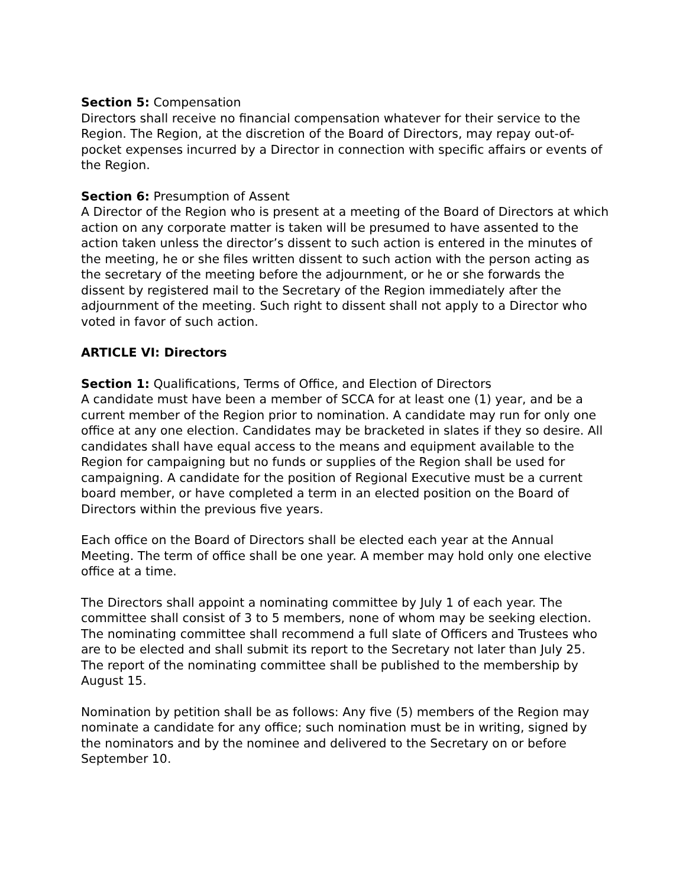Section 5: Compensation
Directors shall receive no financial compensation whatever for their service to the Region. The Region, at the discretion of the Board of Directors, may repay out-of-pocket expenses incurred by a Director in connection with specific affairs or events of the Region.
Section 6: Presumption of Assent
A Director of the Region who is present at a meeting of the Board of Directors at which action on any corporate matter is taken will be presumed to have assented to the action taken unless the director’s dissent to such action is entered in the minutes of the meeting, he or she files written dissent to such action with the person acting as the secretary of the meeting before the adjournment, or he or she forwards the dissent by registered mail to the Secretary of the Region immediately after the adjournment of the meeting. Such right to dissent shall not apply to a Director who voted in favor of such action.
ARTICLE VI: Directors
Section 1: Qualifications, Terms of Office, and Election of Directors
A candidate must have been a member of SCCA for at least one (1) year, and be a current member of the Region prior to nomination. A candidate may run for only one office at any one election. Candidates may be bracketed in slates if they so desire. All candidates shall have equal access to the means and equipment available to the Region for campaigning but no funds or supplies of the Region shall be used for campaigning. A candidate for the position of Regional Executive must be a current board member, or have completed a term in an elected position on the Board of Directors within the previous five years.
Each office on the Board of Directors shall be elected each year at the Annual Meeting. The term of office shall be one year. A member may hold only one elective office at a time.
The Directors shall appoint a nominating committee by July 1 of each year. The committee shall consist of 3 to 5 members, none of whom may be seeking election. The nominating committee shall recommend a full slate of Officers and Trustees who are to be elected and shall submit its report to the Secretary not later than July 25. The report of the nominating committee shall be published to the membership by August 15.
Nomination by petition shall be as follows: Any five (5) members of the Region may nominate a candidate for any office; such nomination must be in writing, signed by the nominators and by the nominee and delivered to the Secretary on or before September 10.